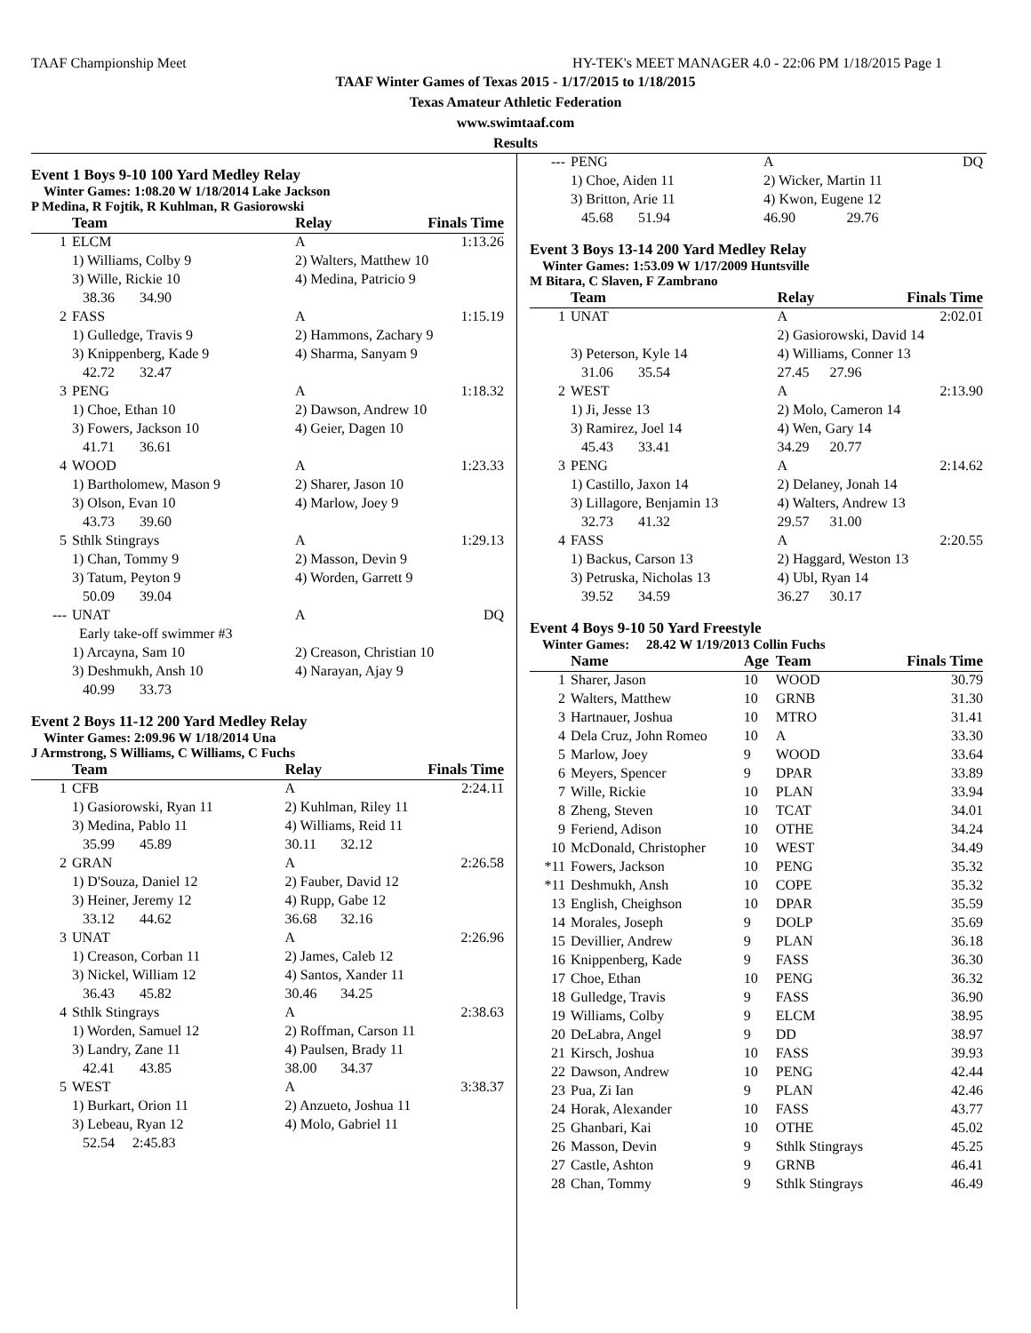TAAF Championship Meet HY-TEK's MEET MANAGER 4.0 - 22:06 PM 1/18/2015 Page 1
TAAF Winter Games of Texas 2015 - 1/17/2015 to 1/18/2015
Texas Amateur Athletic Federation
www.swimtaaf.com
Results
Event 1 Boys 9-10 100 Yard Medley Relay
Winter Games: 1:08.20 W 1/18/2014 Lake Jackson
P Medina, R Fojtik, R Kuhlman, R Gasiorowski
| | Team | Relay | Finals Time |
| --- | --- | --- | --- |
| 1 | ELCM | A | 1:13.26 |
| | 1) Williams, Colby 9 | 2) Walters, Matthew 10 | |
| | 3) Wille, Rickie 10 | 4) Medina, Patricio 9 | |
| | 38.36 34.90 | | |
| 2 | FASS | A | 1:15.19 |
| | 1) Gulledge, Travis 9 | 2) Hammons, Zachary 9 | |
| | 3) Knippenberg, Kade 9 | 4) Sharma, Sanyam 9 | |
| | 42.72 32.47 | | |
| 3 | PENG | A | 1:18.32 |
| | 1) Choe, Ethan 10 | 2) Dawson, Andrew 10 | |
| | 3) Fowers, Jackson 10 | 4) Geier, Dagen 10 | |
| | 41.71 36.61 | | |
| 4 | WOOD | A | 1:23.33 |
| | 1) Bartholomew, Mason 9 | 2) Sharer, Jason 10 | |
| | 3) Olson, Evan 10 | 4) Marlow, Joey 9 | |
| | 43.73 39.60 | | |
| 5 | Sthlk Stingrays | A | 1:29.13 |
| | 1) Chan, Tommy 9 | 2) Masson, Devin 9 | |
| | 3) Tatum, Peyton 9 | 4) Worden, Garrett 9 | |
| | 50.09 39.04 | | |
| --- | UNAT | A | DQ |
| | Early take-off swimmer #3 | | |
| | 1) Arcayna, Sam 10 | 2) Creason, Christian 10 | |
| | 3) Deshmukh, Ansh 10 | 4) Narayan, Ajay 9 | |
| | 40.99 33.73 | | |
Event 2 Boys 11-12 200 Yard Medley Relay
Winter Games: 2:09.96 W 1/18/2014 Una
J Armstrong, S Williams, C Williams, C Fuchs
| | Team | Relay | | Finals Time |
| --- | --- | --- | --- | --- |
| 1 | CFB | A | | 2:24.11 |
| | 1) Gasiorowski, Ryan 11 | 2) Kuhlman, Riley 11 | | |
| | 3) Medina, Pablo 11 | 4) Williams, Reid 11 | | |
| | 35.99 45.89 | 30.11 | 32.12 | |
| 2 | GRAN | A | | 2:26.58 |
| | 1) D'Souza, Daniel 12 | 2) Fauber, David 12 | | |
| | 3) Heiner, Jeremy 12 | 4) Rupp, Gabe 12 | | |
| | 33.12 44.62 | 36.68 | 32.16 | |
| 3 | UNAT | A | | 2:26.96 |
| | 1) Creason, Corban 11 | 2) James, Caleb 12 | | |
| | 3) Nickel, William 12 | 4) Santos, Xander 11 | | |
| | 36.43 45.82 | 30.46 | 34.25 | |
| 4 | Sthlk Stingrays | A | | 2:38.63 |
| | 1) Worden, Samuel 12 | 2) Roffman, Carson 11 | | |
| | 3) Landry, Zane 11 | 4) Paulsen, Brady 11 | | |
| | 42.41 43.85 | 38.00 | 34.37 | |
| 5 | WEST | A | | 3:38.37 |
| | 1) Burkart, Orion 11 | 2) Anzueto, Joshua 11 | | |
| | 3) Lebeau, Ryan 12 | 4) Molo, Gabriel 11 | | |
| | 52.54 2:45.83 | | | |
| --- | PENG | A | | DQ |
| | 1) Choe, Aiden 11 | 2) Wicker, Martin 11 | | |
| | 3) Britton, Arie 11 | 4) Kwon, Eugene 12 | | |
| | 45.68 51.94 | 46.90 | 29.76 | |
Event 3 Boys 13-14 200 Yard Medley Relay
Winter Games: 1:53.09 W 1/17/2009 Huntsville
M Bitara, C Slaven, F Zambrano
| | Team | Relay | | Finals Time |
| --- | --- | --- | --- | --- |
| 1 | UNAT | A | | 2:02.01 |
| | | 2) Gasiorowski, David 14 | | |
| | 3) Peterson, Kyle 14 | 4) Williams, Conner 13 | | |
| | 31.06 35.54 | 27.45 | 27.96 | |
| 2 | WEST | A | | 2:13.90 |
| | 1) Ji, Jesse 13 | 2) Molo, Cameron 14 | | |
| | 3) Ramirez, Joel 14 | 4) Wen, Gary 14 | | |
| | 45.43 33.41 | 34.29 | 20.77 | |
| 3 | PENG | A | | 2:14.62 |
| | 1) Castillo, Jaxon 14 | 2) Delaney, Jonah 14 | | |
| | 3) Lillagore, Benjamin 13 | 4) Walters, Andrew 13 | | |
| | 32.73 41.32 | 29.57 | 31.00 | |
| 4 | FASS | A | | 2:20.55 |
| | 1) Backus, Carson 13 | 2) Haggard, Weston 13 | | |
| | 3) Petruska, Nicholas 13 | 4) Ubl, Ryan 14 | | |
| | 39.52 34.59 | 36.27 | 30.17 | |
Event 4 Boys 9-10 50 Yard Freestyle
Winter Games: 28.42 W 1/19/2013 Collin Fuchs
| | Name | Age | Team | Finals Time |
| --- | --- | --- | --- | --- |
| 1 | Sharer, Jason | 10 | WOOD | 30.79 |
| 2 | Walters, Matthew | 10 | GRNB | 31.30 |
| 3 | Hartnauer, Joshua | 10 | MTRO | 31.41 |
| 4 | Dela Cruz, John Romeo | 10 | A | 33.30 |
| 5 | Marlow, Joey | 9 | WOOD | 33.64 |
| 6 | Meyers, Spencer | 9 | DPAR | 33.89 |
| 7 | Wille, Rickie | 10 | PLAN | 33.94 |
| 8 | Zheng, Steven | 10 | TCAT | 34.01 |
| 9 | Feriend, Adison | 10 | OTHE | 34.24 |
| 10 | McDonald, Christopher | 10 | WEST | 34.49 |
| *11 | Fowers, Jackson | 10 | PENG | 35.32 |
| *11 | Deshmukh, Ansh | 10 | COPE | 35.32 |
| 13 | English, Cheighson | 10 | DPAR | 35.59 |
| 14 | Morales, Joseph | 9 | DOLP | 35.69 |
| 15 | Devillier, Andrew | 9 | PLAN | 36.18 |
| 16 | Knippenberg, Kade | 9 | FASS | 36.30 |
| 17 | Choe, Ethan | 10 | PENG | 36.32 |
| 18 | Gulledge, Travis | 9 | FASS | 36.90 |
| 19 | Williams, Colby | 9 | ELCM | 38.95 |
| 20 | DeLabra, Angel | 9 | DD | 38.97 |
| 21 | Kirsch, Joshua | 10 | FASS | 39.93 |
| 22 | Dawson, Andrew | 10 | PENG | 42.44 |
| 23 | Pua, Zi Ian | 9 | PLAN | 42.46 |
| 24 | Horak, Alexander | 10 | FASS | 43.77 |
| 25 | Ghanbari, Kai | 10 | OTHE | 45.02 |
| 26 | Masson, Devin | 9 | Sthlk Stingrays | 45.25 |
| 27 | Castle, Ashton | 9 | GRNB | 46.41 |
| 28 | Chan, Tommy | 9 | Sthlk Stingrays | 46.49 |